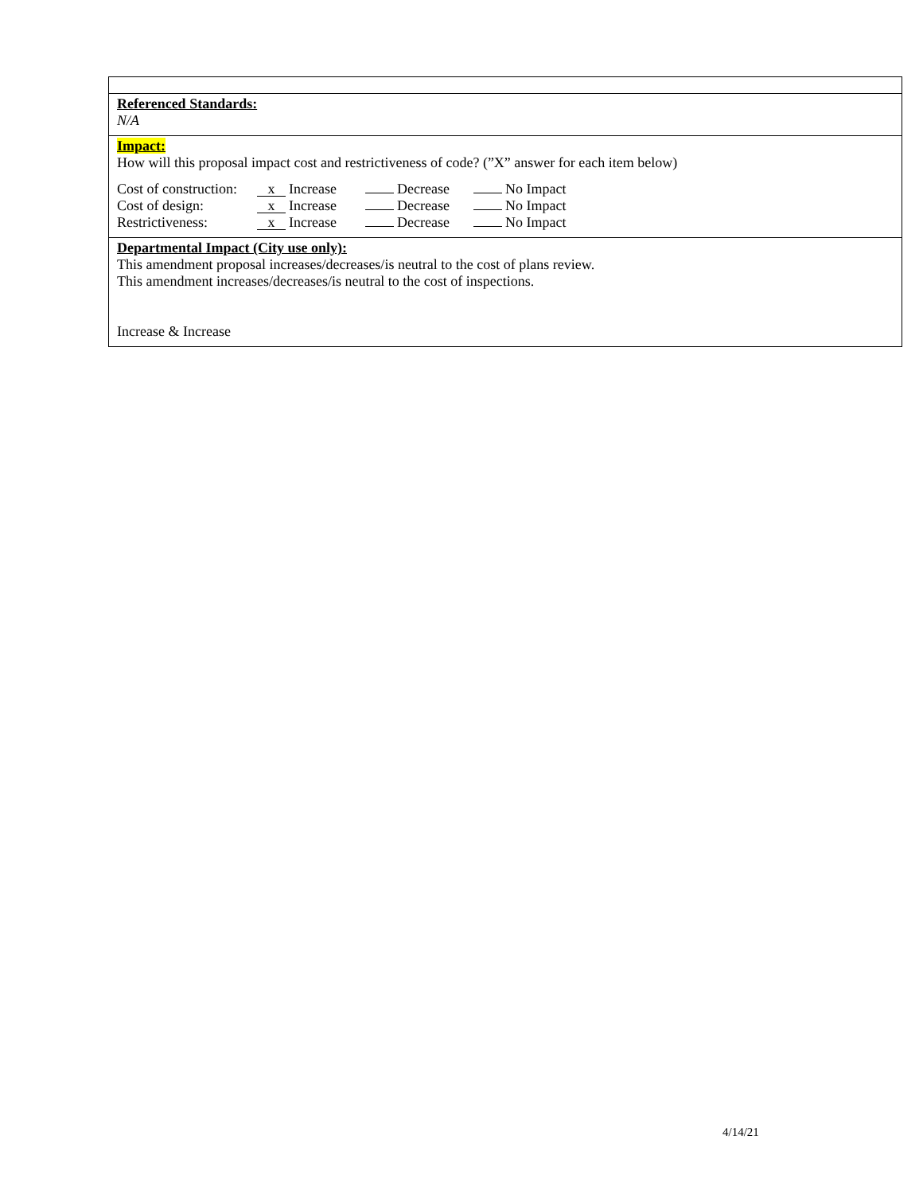Referenced Standards:
N/A
Impact:
How will this proposal impact cost and restrictiveness of code? (”X” answer for each item below)
| Cost of construction: | x Increase | Decrease | No Impact |
| Cost of design: | x Increase | Decrease | No Impact |
| Restrictiveness: | x Increase | Decrease | No Impact |
Departmental Impact (City use only):
This amendment proposal increases/decreases/is neutral to the cost of plans review.
This amendment increases/decreases/is neutral to the cost of inspections.
Increase & Increase
4/14/21